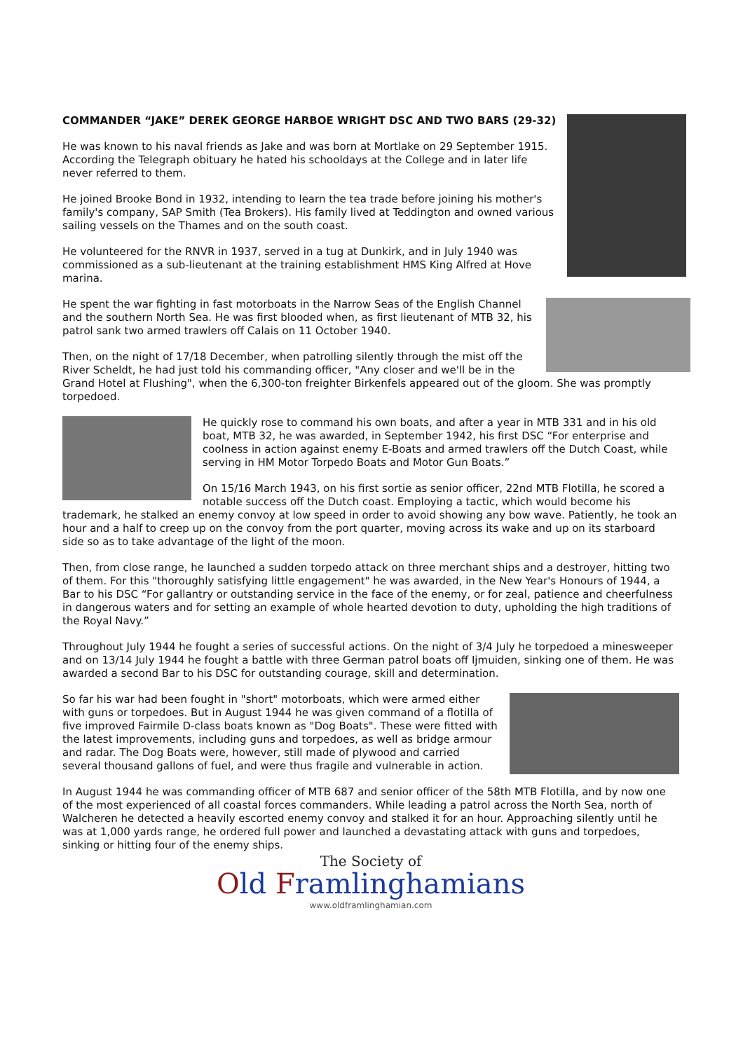COMMANDER “JAKE” DEREK GEORGE HARBOE WRIGHT DSC AND TWO BARS (29-32)
He was known to his naval friends as Jake and was born at Mortlake on 29 September 1915. According the Telegraph obituary he hated his schooldays at the College and in later life never referred to them.
He joined Brooke Bond in 1932, intending to learn the tea trade before joining his mother's family's company, SAP Smith (Tea Brokers). His family lived at Teddington and owned various sailing vessels on the Thames and on the south coast.
He volunteered for the RNVR in 1937, served in a tug at Dunkirk, and in July 1940 was commissioned as a sub-lieutenant at the training establishment HMS King Alfred at Hove marina.
He spent the war fighting in fast motorboats in the Narrow Seas of the English Channel and the southern North Sea. He was first blooded when, as first lieutenant of MTB 32, his patrol sank two armed trawlers off Calais on 11 October 1940.
Then, on the night of 17/18 December, when patrolling silently through the mist off the River Scheldt, he had just told his commanding officer, "Any closer and we'll be in the Grand Hotel at Flushing", when the 6,300-ton freighter Birkenfels appeared out of the gloom. She was promptly torpedoed.
He quickly rose to command his own boats, and after a year in MTB 331 and in his old boat, MTB 32, he was awarded, in September 1942, his first DSC “For enterprise and coolness in action against enemy E-Boats and armed trawlers off the Dutch Coast, while serving in HM Motor Torpedo Boats and Motor Gun Boats.”
On 15/16 March 1943, on his first sortie as senior officer, 22nd MTB Flotilla, he scored a notable success off the Dutch coast. Employing a tactic, which would become his trademark, he stalked an enemy convoy at low speed in order to avoid showing any bow wave. Patiently, he took an hour and a half to creep up on the convoy from the port quarter, moving across its wake and up on its starboard side so as to take advantage of the light of the moon.
Then, from close range, he launched a sudden torpedo attack on three merchant ships and a destroyer, hitting two of them. For this "thoroughly satisfying little engagement" he was awarded, in the New Year's Honours of 1944, a Bar to his DSC “For gallantry or outstanding service in the face of the enemy, or for zeal, patience and cheerfulness in dangerous waters and for setting an example of whole hearted devotion to duty, upholding the high traditions of the Royal Navy.”
Throughout July 1944 he fought a series of successful actions. On the night of 3/4 July he torpedoed a minesweeper and on 13/14 July 1944 he fought a battle with three German patrol boats off Ijmuiden, sinking one of them. He was awarded a second Bar to his DSC for outstanding courage, skill and determination.
So far his war had been fought in "short" motorboats, which were armed either with guns or torpedoes. But in August 1944 he was given command of a flotilla of five improved Fairmile D-class boats known as "Dog Boats". These were fitted with the latest improvements, including guns and torpedoes, as well as bridge armour and radar. The Dog Boats were, however, still made of plywood and carried several thousand gallons of fuel, and were thus fragile and vulnerable in action.
In August 1944 he was commanding officer of MTB 687 and senior officer of the 58th MTB Flotilla, and by now one of the most experienced of all coastal forces commanders. While leading a patrol across the North Sea, north of Walcheren he detected a heavily escorted enemy convoy and stalked it for an hour. Approaching silently until he was at 1,000 yards range, he ordered full power and launched a devastating attack with guns and torpedoes, sinking or hitting four of the enemy ships.
The Society of
Old Framlinghamians
www.oldframlinghamian.com